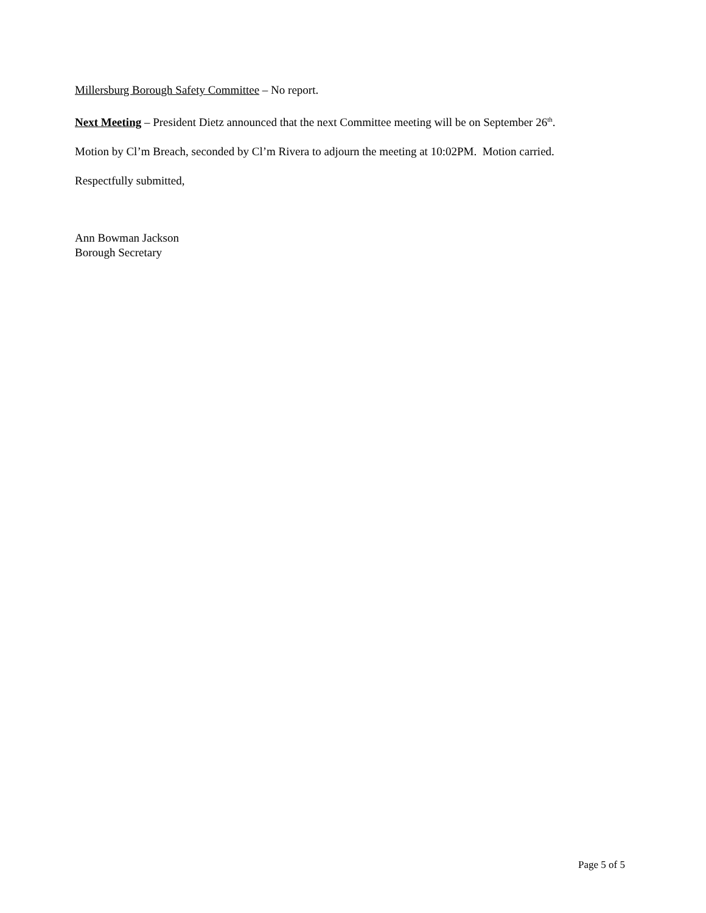Millersburg Borough Safety Committee – No report.
Next Meeting – President Dietz announced that the next Committee meeting will be on September 26<sup>th</sup>.
Motion by Cl’m Breach, seconded by Cl’m Rivera to adjourn the meeting at 10:02PM. Motion carried.
Respectfully submitted,
Ann Bowman Jackson
Borough Secretary
Page 5 of 5